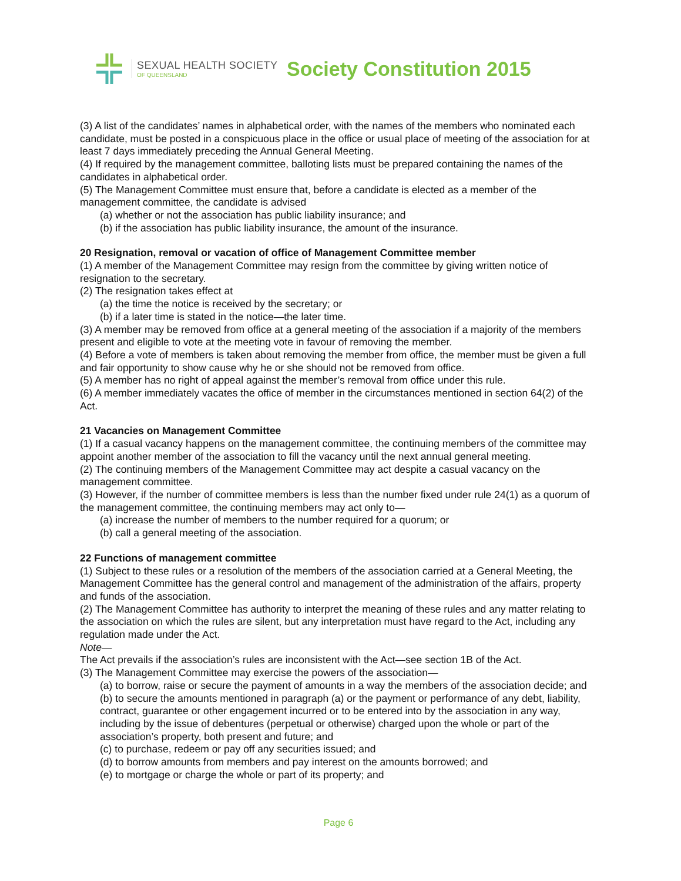SEXUAL HEALTH SOCIETY
OF QUEENSLAND
Society Constitution 2015
(3) A list of the candidates’ names in alphabetical order, with the names of the members who nominated each candidate, must be posted in a conspicuous place in the office or usual place of meeting of the association for at least 7 days immediately preceding the Annual General Meeting.
(4) If required by the management committee, balloting lists must be prepared containing the names of the candidates in alphabetical order.
(5) The Management Committee must ensure that, before a candidate is elected as a member of the management committee, the candidate is advised
(a) whether or not the association has public liability insurance; and
(b) if the association has public liability insurance, the amount of the insurance.
20 Resignation, removal or vacation of office of Management Committee member
(1) A member of the Management Committee may resign from the committee by giving written notice of resignation to the secretary.
(2) The resignation takes effect at
(a) the time the notice is received by the secretary; or
(b) if a later time is stated in the notice—the later time.
(3) A member may be removed from office at a general meeting of the association if a majority of the members present and eligible to vote at the meeting vote in favour of removing the member.
(4) Before a vote of members is taken about removing the member from office, the member must be given a full and fair opportunity to show cause why he or she should not be removed from office.
(5) A member has no right of appeal against the member’s removal from office under this rule.
(6) A member immediately vacates the office of member in the circumstances mentioned in section 64(2) of the Act.
21 Vacancies on Management Committee
(1) If a casual vacancy happens on the management committee, the continuing members of the committee may appoint another member of the association to fill the vacancy until the next annual general meeting.
(2) The continuing members of the Management Committee may act despite a casual vacancy on the management committee.
(3) However, if the number of committee members is less than the number fixed under rule 24(1) as a quorum of the management committee, the continuing members may act only to—
(a) increase the number of members to the number required for a quorum; or
(b) call a general meeting of the association.
22 Functions of management committee
(1) Subject to these rules or a resolution of the members of the association carried at a General Meeting, the Management Committee has the general control and management of the administration of the affairs, property and funds of the association.
(2) The Management Committee has authority to interpret the meaning of these rules and any matter relating to the association on which the rules are silent, but any interpretation must have regard to the Act, including any regulation made under the Act.
Note—
The Act prevails if the association’s rules are inconsistent with the Act—see section 1B of the Act.
(3) The Management Committee may exercise the powers of the association—
(a) to borrow, raise or secure the payment of amounts in a way the members of the association decide; and
(b) to secure the amounts mentioned in paragraph (a) or the payment or performance of any debt, liability, contract, guarantee or other engagement incurred or to be entered into by the association in any way, including by the issue of debentures (perpetual or otherwise) charged upon the whole or part of the association’s property, both present and future; and
(c) to purchase, redeem or pay off any securities issued; and
(d) to borrow amounts from members and pay interest on the amounts borrowed; and
(e) to mortgage or charge the whole or part of its property; and
Page 6